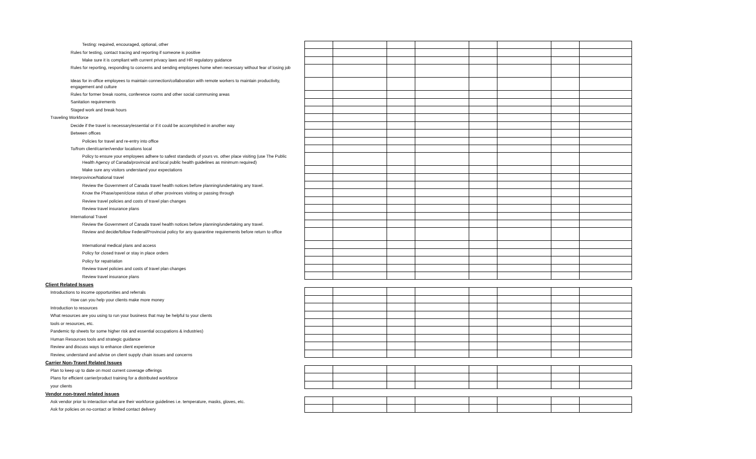Testing: required, encouraged, optional, other
Rules for testing, contact tracing and reporting if someone is positive
Make sure it is compliant with current privacy laws and HR regulatory guidance
Rules for reporting, responding to concerns and sending employees home when necessary without fear of losing job
Ideas for in-office employees to maintain connection/collaboration with remote workers to maintain productivity, engagement and culture
Rules for former break rooms, conference rooms and other social communing areas
Sanitation requirements
Staged work and break hours
Traveling Workforce
Decide if the travel is necessary/essential or if it could be accomplished in another way
Between offices
Policies for travel and re-entry into office
To/from client/carrier/vendor locations local
Policy to ensure your employees adhere to safest standards of yours vs. other place visiting (use The Public Health Agency of Canada/provincial and local public health guidelines as minimum required)
Make sure any visitors understand your expectations
Interprovince/National travel
Review the Government of Canada travel health notices before planning/undertaking any travel.
Know the Phase/open/close status of other provinces visiting or passing through
Review travel policies and costs of travel plan changes
Review travel insurance plans
International Travel
Review the Government of Canada travel health notices before planning/undertaking any travel.
Review and decide/follow Federal/Provincial policy for any quarantine requirements before return to office
International medical plans and access
Policy for closed travel or stay in place orders
Policy for repatriation
Review travel policies and costs of travel plan changes
Review travel insurance plans
Client Related Issues
Introductions to income opportunities and referrals
How can you help your clients make more money
Introduction to resources
What resources are you using to run your business that may be helpful to your clients
tools or resources, etc.
Pandemic tip sheets for some higher risk and essential occupations & industries)
Human Resources tools and strategic guidance
Review and discuss ways to enhance client experience
Review, understand and advise on client supply chain issues and concerns
Carrier Non-Travel Related Issues
Plan to keep up to date on most current coverage offerings
Plans for efficient carrier/product training for a distributed workforce
your clients
Vendor non-travel related issues
Ask vendor prior to interaction what are their workforce guidelines i.e. temperature, masks, gloves, etc.
Ask for policies on no-contact or limited contact delivery